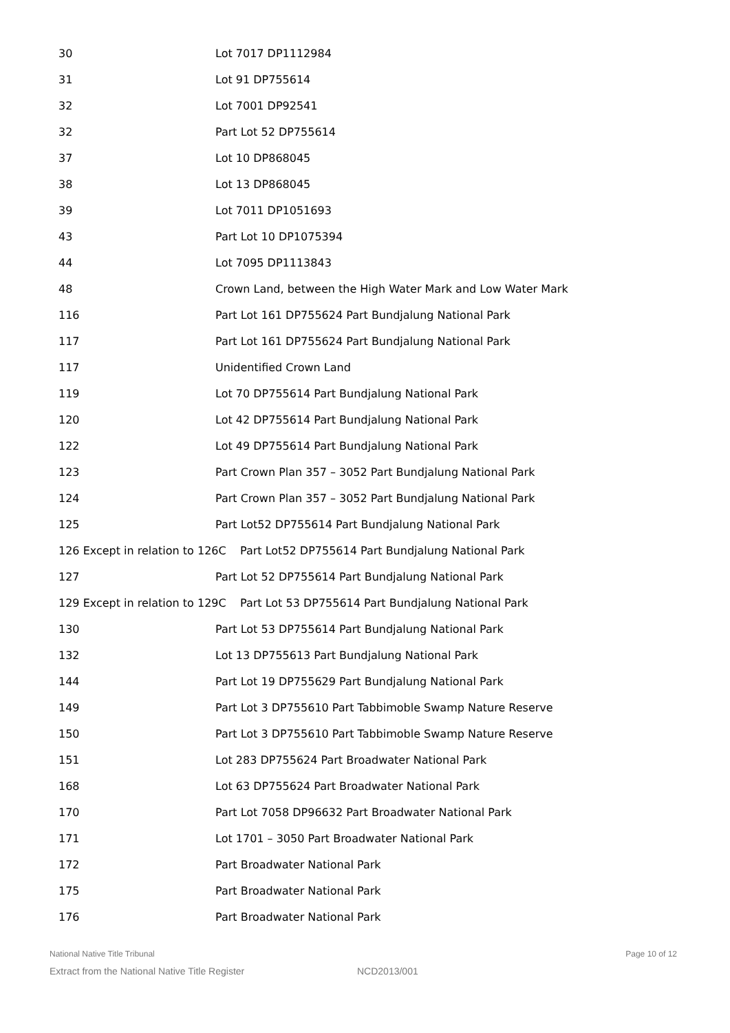| 30 | Lot 7017 DP1112984 |
| 31 | Lot 91 DP755614 |
| 32 | Lot 7001 DP92541 |
| 32 | Part Lot 52 DP755614 |
| 37 | Lot 10 DP868045 |
| 38 | Lot 13 DP868045 |
| 39 | Lot 7011 DP1051693 |
| 43 | Part Lot 10 DP1075394 |
| 44 | Lot 7095 DP1113843 |
| 48 | Crown Land, between the High Water Mark and Low Water Mark |
| 116 | Part Lot 161 DP755624 Part Bundjalung National Park |
| 117 | Part Lot 161 DP755624 Part Bundjalung National Park |
| 117 | Unidentified Crown Land |
| 119 | Lot 70 DP755614 Part Bundjalung National Park |
| 120 | Lot 42 DP755614 Part Bundjalung National Park |
| 122 | Lot 49 DP755614 Part Bundjalung National Park |
| 123 | Part Crown Plan 357 – 3052 Part Bundjalung National Park |
| 124 | Part Crown Plan 357 – 3052 Part Bundjalung National Park |
| 125 | Part Lot52 DP755614 Part Bundjalung National Park |
| 126 Except in relation to 126C Part Lot52 DP755614 Part Bundjalung National Park | |
| 127 | Part Lot 52 DP755614 Part Bundjalung National Park |
| 129 Except in relation to 129C Part Lot 53 DP755614 Part Bundjalung National Park | |
| 130 | Part Lot 53 DP755614 Part Bundjalung National Park |
| 132 | Lot 13 DP755613 Part Bundjalung National Park |
| 144 | Part Lot 19 DP755629 Part Bundjalung National Park |
| 149 | Part Lot 3 DP755610 Part Tabbimoble Swamp Nature Reserve |
| 150 | Part Lot 3 DP755610 Part Tabbimoble Swamp Nature Reserve |
| 151 | Lot 283 DP755624 Part Broadwater National Park |
| 168 | Lot 63 DP755624 Part Broadwater National Park |
| 170 | Part Lot 7058 DP96632 Part Broadwater National Park |
| 171 | Lot 1701 – 3050 Part Broadwater National Park |
| 172 | Part Broadwater National Park |
| 175 | Part Broadwater National Park |
| 176 | Part Broadwater National Park |
National Native Title Tribunal Page 10 of 12
Extract from the National Native Title Register NCD2013/001